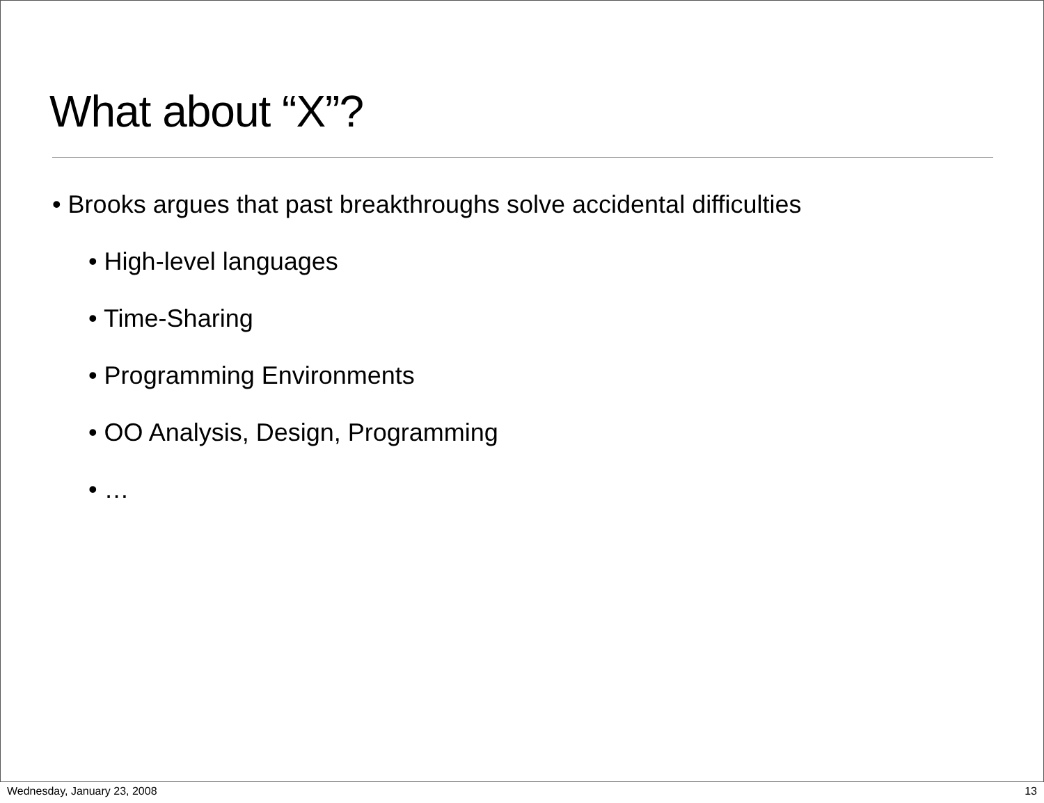What about “X”?
• Brooks argues that past breakthroughs solve accidental difficulties
• High-level languages
• Time-Sharing
• Programming Environments
• OO Analysis, Design, Programming
• …
Wednesday, January 23, 2008 13